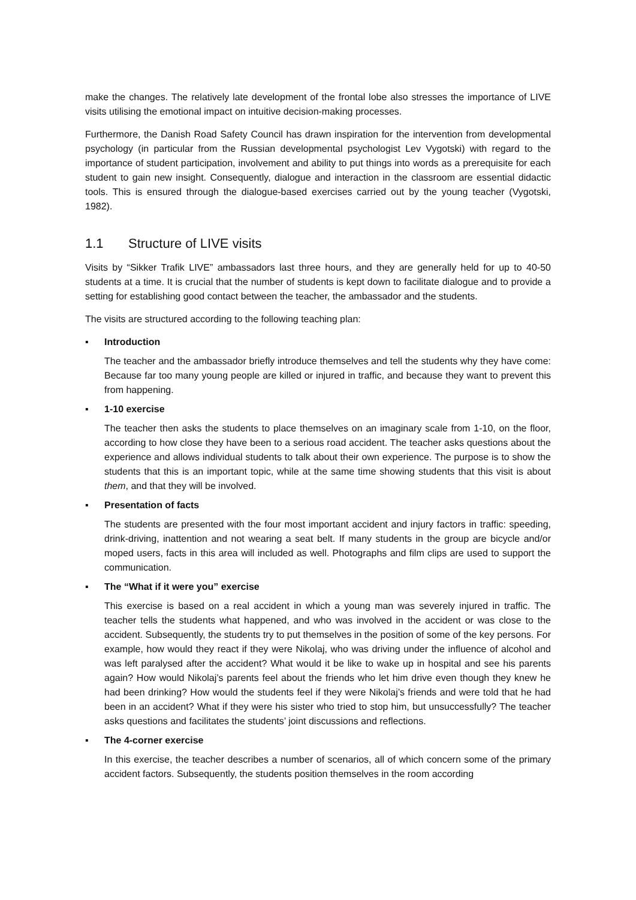make the changes. The relatively late development of the frontal lobe also stresses the importance of LIVE visits utilising the emotional impact on intuitive decision-making processes.
Furthermore, the Danish Road Safety Council has drawn inspiration for the intervention from developmental psychology (in particular from the Russian developmental psychologist Lev Vygotski) with regard to the importance of student participation, involvement and ability to put things into words as a prerequisite for each student to gain new insight. Consequently, dialogue and interaction in the classroom are essential didactic tools. This is ensured through the dialogue-based exercises carried out by the young teacher (Vygotski, 1982).
1.1 Structure of LIVE visits
Visits by “Sikker Trafik LIVE” ambassadors last three hours, and they are generally held for up to 40-50 students at a time. It is crucial that the number of students is kept down to facilitate dialogue and to provide a setting for establishing good contact between the teacher, the ambassador and the students.
The visits are structured according to the following teaching plan:
▪ Introduction
The teacher and the ambassador briefly introduce themselves and tell the students why they have come: Because far too many young people are killed or injured in traffic, and because they want to prevent this from happening.
▪ 1-10 exercise
The teacher then asks the students to place themselves on an imaginary scale from 1-10, on the floor, according to how close they have been to a serious road accident. The teacher asks questions about the experience and allows individual students to talk about their own experience. The purpose is to show the students that this is an important topic, while at the same time showing students that this visit is about them, and that they will be involved.
▪ Presentation of facts
The students are presented with the four most important accident and injury factors in traffic: speeding, drink-driving, inattention and not wearing a seat belt. If many students in the group are bicycle and/or moped users, facts in this area will included as well. Photographs and film clips are used to support the communication.
▪ The “What if it were you” exercise
This exercise is based on a real accident in which a young man was severely injured in traffic. The teacher tells the students what happened, and who was involved in the accident or was close to the accident. Subsequently, the students try to put themselves in the position of some of the key persons. For example, how would they react if they were Nikolaj, who was driving under the influence of alcohol and was left paralysed after the accident? What would it be like to wake up in hospital and see his parents again? How would Nikolaj’s parents feel about the friends who let him drive even though they knew he had been drinking? How would the students feel if they were Nikolaj’s friends and were told that he had been in an accident? What if they were his sister who tried to stop him, but unsuccessfully? The teacher asks questions and facilitates the students’ joint discussions and reflections.
▪ The 4-corner exercise
In this exercise, the teacher describes a number of scenarios, all of which concern some of the primary accident factors. Subsequently, the students position themselves in the room according